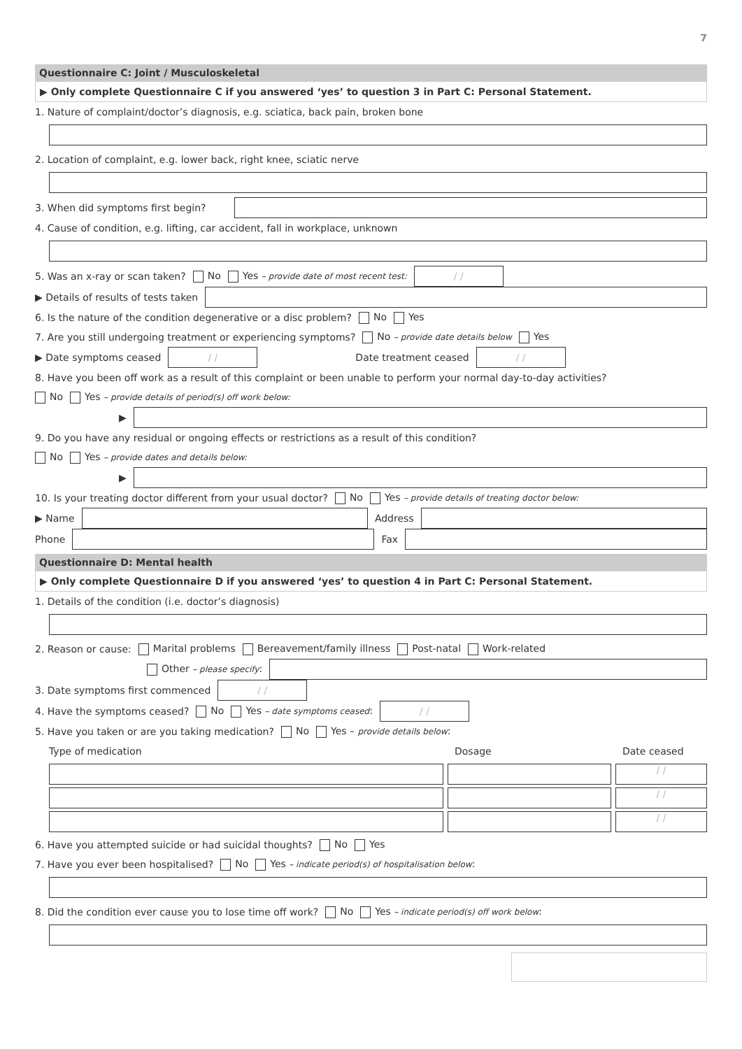7
Questionnaire C: Joint / Musculoskeletal
▶ Only complete Questionnaire C if you answered ‘yes’ to question 3 in Part C: Personal Statement.
1. Nature of complaint/doctor’s diagnosis, e.g. sciatica, back pain, broken bone
2. Location of complaint, e.g. lower back, right knee, sciatic nerve
3. When did symptoms first begin?
4. Cause of condition, e.g. lifting, car accident, fall in workplace, unknown
5. Was an x-ray or scan taken? No Yes – provide date of most recent test:
/ /
▶ Details of results of tests taken
6. Is the nature of the condition degenerative or a disc problem? No Yes
7. Are you still undergoing treatment or experiencing symptoms? No – provide date details below Yes
▶ Date symptoms ceased
/ /
Date treatment ceased
/ /
8. Have you been off work as a result of this complaint or been unable to perform your normal day-to-day activities?
No Yes – provide details of period(s) off work below:
▶
9. Do you have any residual or ongoing effects or restrictions as a result of this condition?
No Yes – provide dates and details below:
▶
10. Is your treating doctor different from your usual doctor? No Yes – provide details of treating doctor below:
▶ Name
Address
Phone
Fax
Questionnaire D: Mental health
▶ Only complete Questionnaire D if you answered ‘yes’ to question 4 in Part C: Personal Statement.
1. Details of the condition (i.e. doctor’s diagnosis)
2. Reason or cause: Marital problems Bereavement/family illness Post-natal Work-related
Other – please specify:
3. Date symptoms first commenced
/ /
4. Have the symptoms ceased? No Yes – date symptoms ceased:
/ /
5. Have you taken or are you taking medication? No Yes – provide details below:
Type of medication Dosage Date ceased
/ /
/ /
/ /
6. Have you attempted suicide or had suicidal thoughts? No Yes
7. Have you ever been hospitalised? No Yes – indicate period(s) of hospitalisation below:
8. Did the condition ever cause you to lose time off work? No Yes – indicate period(s) off work below: